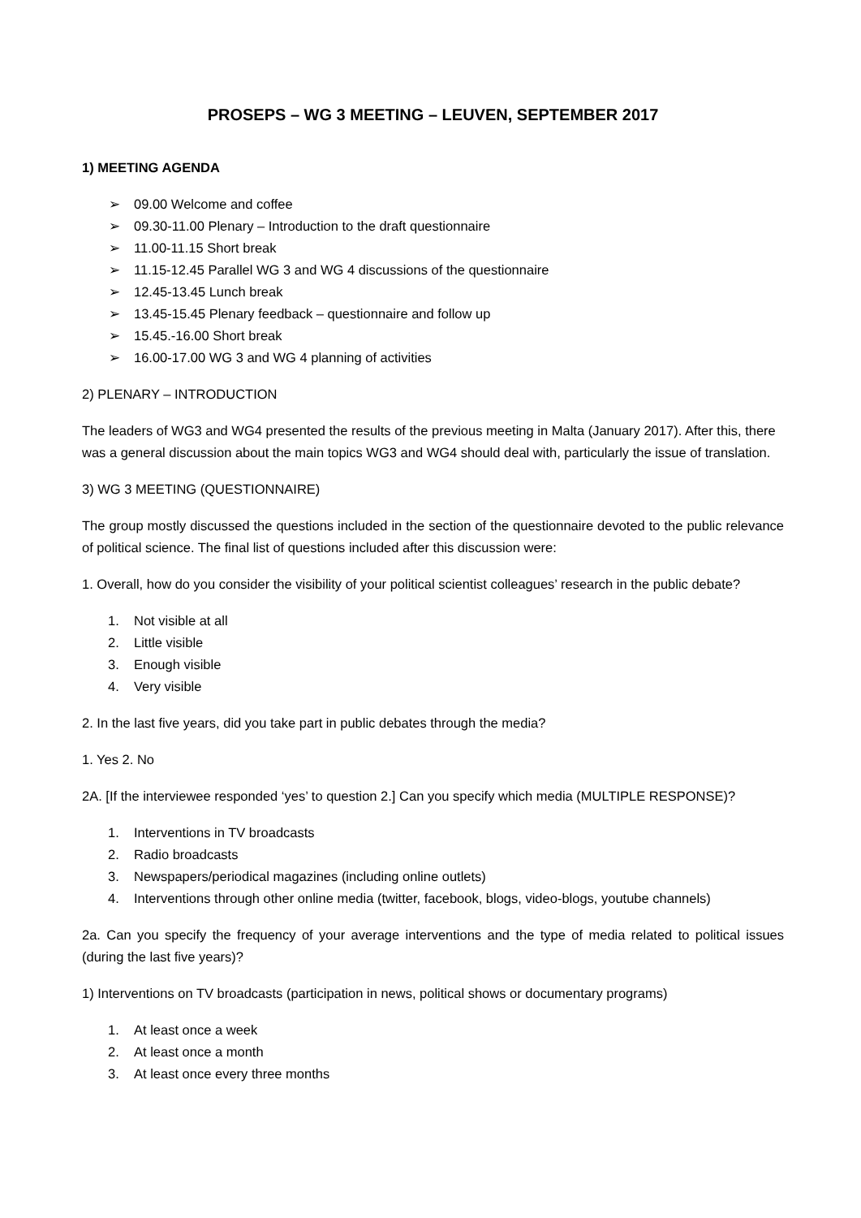PROSEPS – WG 3 MEETING – LEUVEN, SEPTEMBER 2017
1) MEETING AGENDA
➢ 09.00 Welcome and coffee
➢ 09.30-11.00 Plenary – Introduction to the draft questionnaire
➢ 11.00-11.15 Short break
➢ 11.15-12.45 Parallel WG 3 and WG 4 discussions of the questionnaire
➢ 12.45-13.45 Lunch break
➢ 13.45-15.45 Plenary feedback – questionnaire and follow up
➢ 15.45.-16.00 Short break
➢ 16.00-17.00 WG 3 and WG 4 planning of activities
2) PLENARY – INTRODUCTION
The leaders of WG3 and WG4 presented the results of the previous meeting in Malta (January 2017). After this, there was a general discussion about the main topics WG3 and WG4 should deal with, particularly the issue of translation.
3) WG 3 MEETING (QUESTIONNAIRE)
The group mostly discussed the questions included in the section of the questionnaire devoted to the public relevance of political science. The final list of questions included after this discussion were:
1. Overall, how do you consider the visibility of your political scientist colleagues’ research in the public debate?
1. Not visible at all
2. Little visible
3. Enough visible
4. Very visible
2. In the last five years, did you take part in public debates through the media?
1. Yes 2. No
2A. [If the interviewee responded ‘yes’ to question 2.] Can you specify which media (MULTIPLE RESPONSE)?
1. Interventions in TV broadcasts
2. Radio broadcasts
3. Newspapers/periodical magazines (including online outlets)
4. Interventions through other online media (twitter, facebook, blogs, video-blogs, youtube channels)
2a. Can you specify the frequency of your average interventions and the type of media related to political issues (during the last five years)?
1) Interventions on TV broadcasts (participation in news, political shows or documentary programs)
1. At least once a week
2. At least once a month
3. At least once every three months